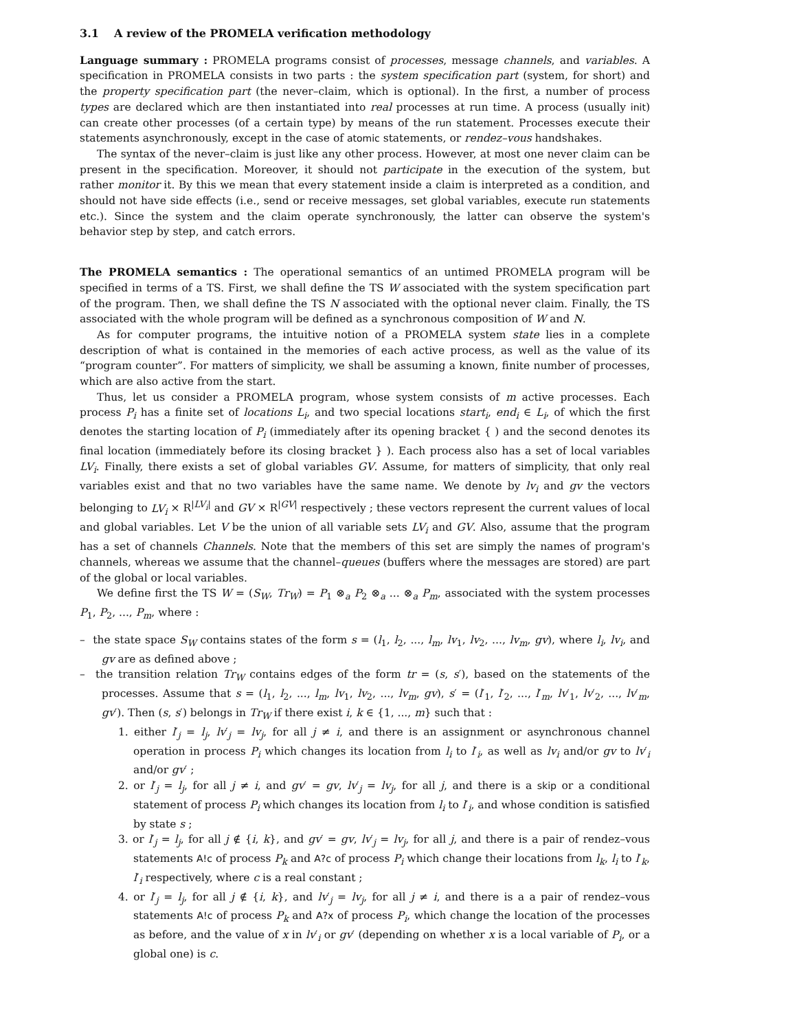3.1 A review of the PROMELA verification methodology
Language summary : PROMELA programs consist of processes, message channels, and variables. A specification in PROMELA consists in two parts : the system specification part (system, for short) and the property specification part (the never–claim, which is optional). In the first, a number of process types are declared which are then instantiated into real processes at run time. A process (usually init) can create other processes (of a certain type) by means of the run statement. Processes execute their statements asynchronously, except in the case of atomic statements, or rendez–vous handshakes.
The syntax of the never–claim is just like any other process. However, at most one never claim can be present in the specification. Moreover, it should not participate in the execution of the system, but rather monitor it. By this we mean that every statement inside a claim is interpreted as a condition, and should not have side effects (i.e., send or receive messages, set global variables, execute run statements etc.). Since the system and the claim operate synchronously, the latter can observe the system's behavior step by step, and catch errors.
The PROMELA semantics : The operational semantics of an untimed PROMELA program will be specified in terms of a TS. First, we shall define the TS W associated with the system specification part of the program. Then, we shall define the TS N associated with the optional never claim. Finally, the TS associated with the whole program will be defined as a synchronous composition of W and N.
As for computer programs, the intuitive notion of a PROMELA system state lies in a complete description of what is contained in the memories of each active process, as well as the value of its “program counter”. For matters of simplicity, we shall be assuming a known, finite number of processes, which are also active from the start.
Thus, let us consider a PROMELA program, whose system consists of m active processes. Each process P<sub>i</sub> has a finite set of locations L<sub>i</sub>, and two special locations start<sub>i</sub>, end<sub>i</sub> ∈ L<sub>i</sub>, of which the first denotes the starting location of P<sub>i</sub> (immediately after its opening bracket { ) and the second denotes its final location (immediately before its closing bracket } ). Each process also has a set of local variables LV<sub>i</sub>. Finally, there exists a set of global variables GV. Assume, for matters of simplicity, that only real variables exist and that no two variables have the same name. We denote by lv<sub>i</sub> and gv the vectors belonging to LV<sub>i</sub> × R<sup>|LV<sub>i</sub>|</sup> and GV × R<sup>|GV|</sup> respectively ; these vectors represent the current values of local and global variables. Let V be the union of all variable sets LV<sub>i</sub> and GV. Also, assume that the program has a set of channels Channels. Note that the members of this set are simply the names of program's channels, whereas we assume that the channel–queues (buffers where the messages are stored) are part of the global or local variables.
We define first the TS W = (S<sub>W</sub>, Tr<sub>W</sub>) = P<sub>1</sub> ⊗<sub>a</sub> P<sub>2</sub> ⊗<sub>a</sub> ... ⊗<sub>a</sub> P<sub>m</sub>, associated with the system processes P<sub>1</sub>, P<sub>2</sub>, ..., P<sub>m</sub>, where :
– the state space S<sub>W</sub> contains states of the form s = (l<sub>1</sub>, l<sub>2</sub>, ..., l<sub>m</sub>, lv<sub>1</sub>, lv<sub>2</sub>, ..., lv<sub>m</sub>, gv), where l<sub>i</sub>, lv<sub>i</sub>, and gv are as defined above ;
– the transition relation Tr<sub>W</sub> contains edges of the form tr = (s, s′), based on the statements of the processes. Assume that s = (l<sub>1</sub>, l<sub>2</sub>, ..., l<sub>m</sub>, lv<sub>1</sub>, lv<sub>2</sub>, ..., lv<sub>m</sub>, gv), s′ = (l′<sub>1</sub>, l′<sub>2</sub>, ..., l′<sub>m</sub>, lv′<sub>1</sub>, lv′<sub>2</sub>, ..., lv′<sub>m</sub>, gv′). Then (s, s′) belongs in Tr<sub>W</sub> if there exist i, k ∈ {1, ..., m} such that :
1. either l′<sub>j</sub> = l<sub>j</sub>, lv′<sub>j</sub> = lv<sub>j</sub>, for all j ≠ i, and there is an assignment or asynchronous channel operation in process P<sub>i</sub> which changes its location from l<sub>i</sub> to l′<sub>i</sub>, as well as lv<sub>i</sub> and/or gv to lv′<sub>i</sub> and/or gv′ ;
2. or l′<sub>j</sub> = l<sub>j</sub>, for all j ≠ i, and gv′ = gv, lv′<sub>j</sub> = lv<sub>j</sub>, for all j, and there is a skip or a conditional statement of process P<sub>i</sub> which changes its location from l<sub>i</sub> to l′<sub>i</sub>, and whose condition is satisfied by state s ;
3. or l′<sub>j</sub> = l<sub>j</sub>, for all j ∉ {i, k}, and gv′ = gv, lv′<sub>j</sub> = lv<sub>j</sub>, for all j, and there is a pair of rendez–vous statements A!c of process P<sub>k</sub> and A?c of process P<sub>i</sub> which change their locations from l<sub>k</sub>, l<sub>i</sub> to l′<sub>k</sub>, l′<sub>i</sub> respectively, where c is a real constant ;
4. or l′<sub>j</sub> = l<sub>j</sub>, for all j ∉ {i, k}, and lv′<sub>j</sub> = lv<sub>j</sub>, for all j ≠ i, and there is a a pair of rendez–vous statements A!c of process P<sub>k</sub> and A?x of process P<sub>i</sub>, which change the location of the processes as before, and the value of x in lv′<sub>i</sub> or gv′ (depending on whether x is a local variable of P<sub>i</sub>, or a global one) is c.